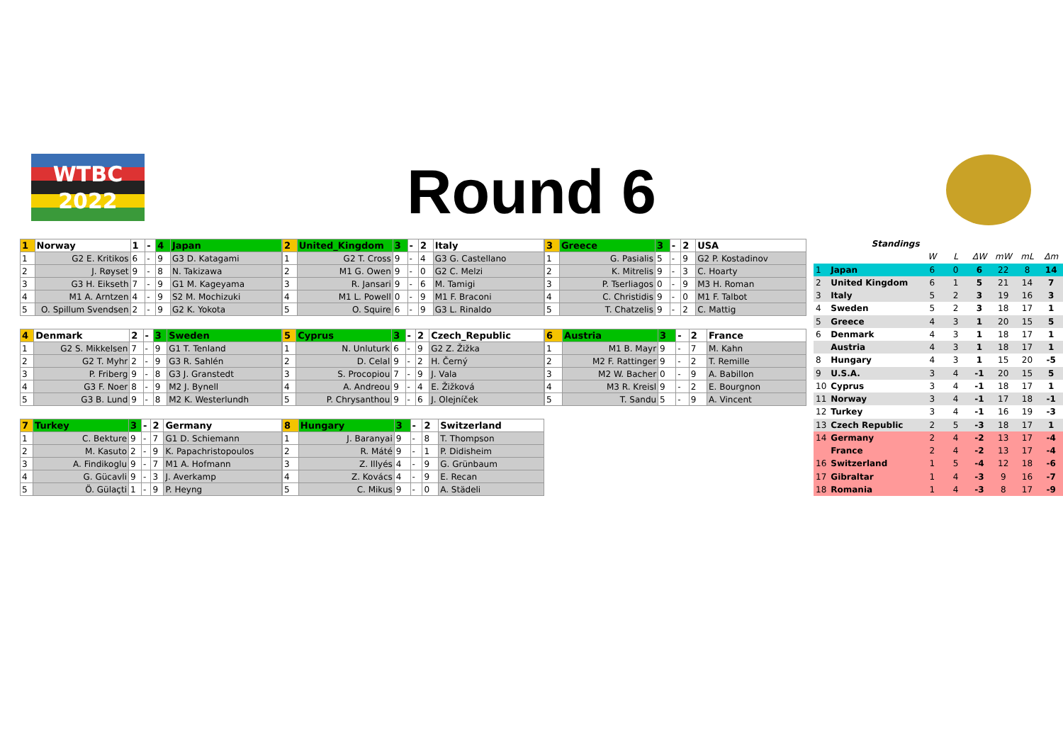WTBC
2022
Round 6
| 1 | Norway | 1 | - | 4 | Japan |
| 1 | G2 E. Kritikos | 6 | - | 9 | G3 D. Katagami |
| 2 | J. Røyset | 9 | - | 8 | N. Takizawa |
| 3 | G3 H. Eikseth | 7 | - | 9 | G1 M. Kageyama |
| 4 | M1 A. Arntzen | 4 | - | 9 | S2 M. Mochizuki |
| 5 | O. Spillum Svendsen | 2 | - | 9 | G2 K. Yokota |
| 2 | United_Kingdom | 3 | - | 2 | Italy |
| 1 | G2 T. Cross | 9 | - | 4 | G3 G. Castellano |
| 2 | M1 G. Owen | 9 | - | 0 | G2 C. Melzi |
| 3 | R. Jansari | 9 | - | 6 | M. Tamigi |
| 4 | M1 L. Powell | 0 | - | 9 | M1 F. Braconi |
| 5 | O. Squire | 6 | - | 9 | G3 L. Rinaldo |
| 3 | Greece | 3 | - | 2 | USA |
| 1 | G. Pasialis | 5 | - | 9 | G2 P. Kostadinov |
| 2 | K. Mitrelis | 9 | - | 3 | C. Hoarty |
| 3 | P. Tserliagos | 0 | - | 9 | M3 H. Roman |
| 4 | C. Christidis | 9 | - | 0 | M1 F. Talbot |
| 5 | T. Chatzelis | 9 | - | 2 | C. Mattig |
| 4 | Denmark | 2 | - | 3 | Sweden |
| 1 | G2 S. Mikkelsen | 7 | - | 9 | G1 T. Tenland |
| 2 | G2 T. Myhr | 2 | - | 9 | G3 R. Sahlén |
| 3 | P. Friberg | 9 | - | 8 | G3 J. Granstedt |
| 4 | G3 F. Noer | 8 | - | 9 | M2 J. Bynell |
| 5 | G3 B. Lund | 9 | - | 8 | M2 K. Westerlundh |
| 5 | Cyprus | 3 | - | 2 | Czech_Republic |
| 1 | N. Unluturk | 6 | - | 9 | G2 Z. Žižka |
| 2 | D. Celal | 9 | - | 2 | H. Černý |
| 3 | S. Procopiou | 7 | - | 9 | J. Vala |
| 4 | A. Andreou | 9 | - | 4 | E. Žižková |
| 5 | P. Chrysanthou | 9 | - | 6 | J. Olejníček |
| 6 | Austria | 3 | - | 2 | France |
| 1 | M1 B. Mayr | 9 | - | 7 | M. Kahn |
| 2 | M2 F. Rattinger | 9 | - | 2 | T. Remille |
| 3 | M2 W. Bacher | 0 | - | 9 | A. Babillon |
| 4 | M3 R. Kreisl | 9 | - | 2 | E. Bourgnon |
| 5 | T. Sandu | 5 | - | 9 | A. Vincent |
| 7 | Turkey | 3 | - | 2 | Germany |
| 1 | C. Bekture | 9 | - | 7 | G1 D. Schiemann |
| 2 | M. Kasuto | 2 | - | 9 | K. Papachristopoulos |
| 3 | A. Findikoglu | 9 | - | 7 | M1 A. Hofmann |
| 4 | G. Gücavli | 9 | - | 3 | J. Averkamp |
| 5 | Ö. Gülaçti | 1 | - | 9 | P. Heyng |
| 8 | Hungary | 3 | - | 2 | Switzerland |
| 1 | J. Baranyai | 9 | - | 8 | T. Thompson |
| 2 | R. Máté | 9 | - | 1 | P. Didisheim |
| 3 | Z. Illyés | 4 | - | 9 | G. Grünbaum |
| 4 | Z. Kovács | 4 | - | 9 | E. Recan |
| 5 | C. Mikus | 9 | - | 0 | A. Städeli |
| Standings | | | | | | | |
| | | W | L | ΔW | mW | mL | Δm |
| 1 | Japan | 6 | 0 | 6 | 22 | 8 | 14 |
| 2 | United Kingdom | 6 | 1 | 5 | 21 | 14 | 7 |
| 3 | Italy | 5 | 2 | 3 | 19 | 16 | 3 |
| 4 | Sweden | 5 | 2 | 3 | 18 | 17 | 1 |
| 5 | Greece | 4 | 3 | 1 | 20 | 15 | 5 |
| 6 | Denmark | 4 | 3 | 1 | 18 | 17 | 1 |
| | Austria | 4 | 3 | 1 | 18 | 17 | 1 |
| 8 | Hungary | 4 | 3 | 1 | 15 | 20 | -5 |
| 9 | U.S.A. | 3 | 4 | -1 | 20 | 15 | 5 |
| 10 | Cyprus | 3 | 4 | -1 | 18 | 17 | 1 |
| 11 | Norway | 3 | 4 | -1 | 17 | 18 | -1 |
| 12 | Turkey | 3 | 4 | -1 | 16 | 19 | -3 |
| 13 | Czech Republic | 2 | 5 | -3 | 18 | 17 | 1 |
| 14 | Germany | 2 | 4 | -2 | 13 | 17 | -4 |
| | France | 2 | 4 | -2 | 13 | 17 | -4 |
| 16 | Switzerland | 1 | 5 | -4 | 12 | 18 | -6 |
| 17 | Gibraltar | 1 | 4 | -3 | 9 | 16 | -7 |
| 18 | Romania | 1 | 4 | -3 | 8 | 17 | -9 |